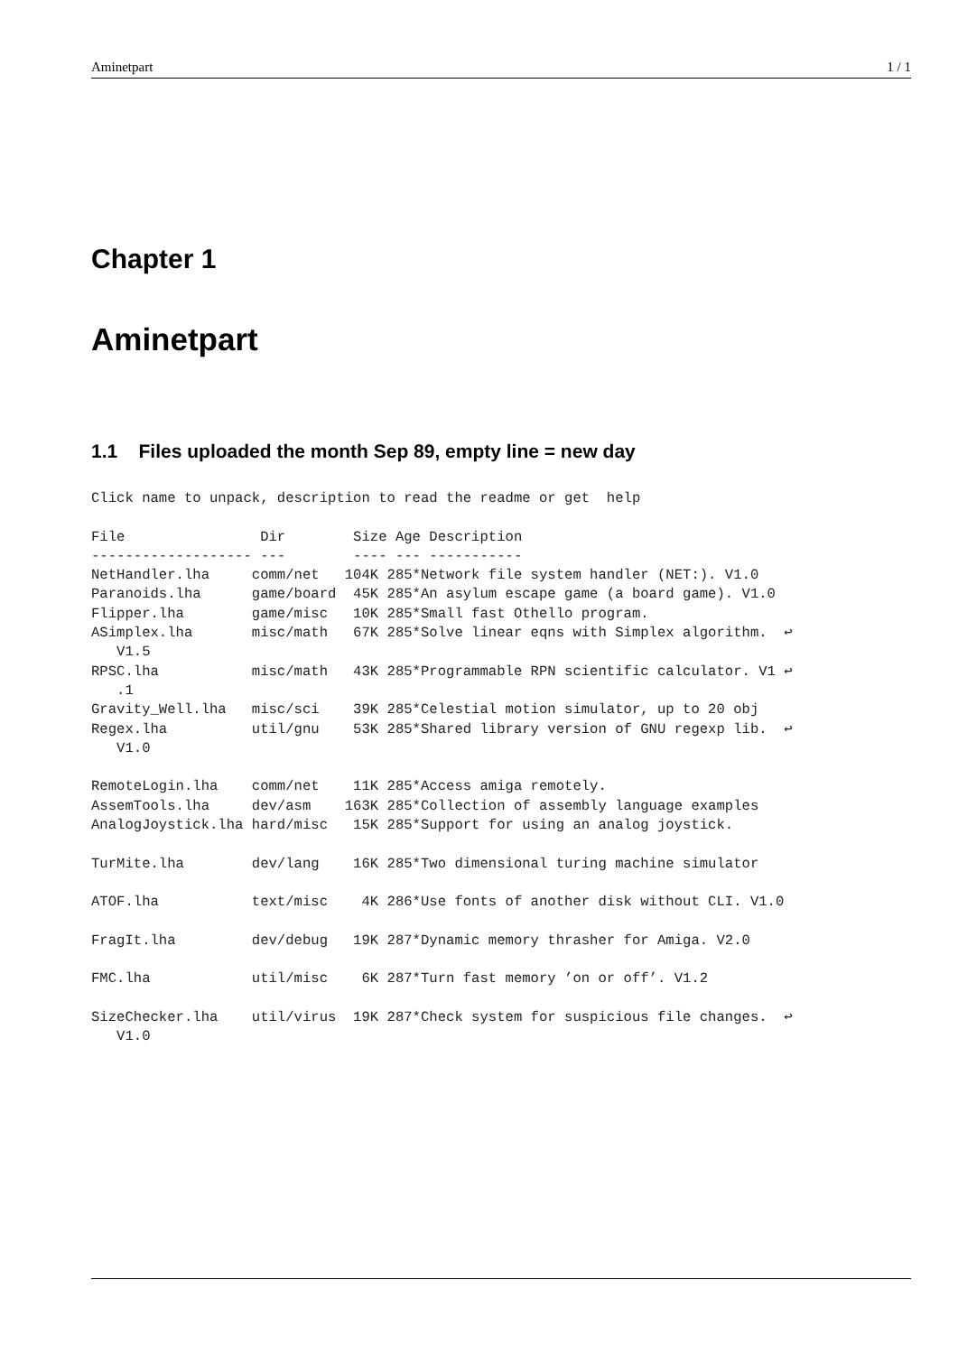Aminetpart 1 / 1
Chapter 1
Aminetpart
1.1 Files uploaded the month Sep 89, empty line = new day
Click name to unpack, description to read the readme or get  help

File                Dir        Size Age Description
------------------- ---        ---- --- -----------
NetHandler.lha     comm/net   104K 285*Network file system handler (NET:). V1.0
Paranoids.lha      game/board  45K 285*An asylum escape game (a board game). V1.0
Flipper.lha        game/misc   10K 285*Small fast Othello program.
ASimplex.lha       misc/math   67K 285*Solve linear eqns with Simplex algorithm.  ↩
   V1.5
RPSC.lha           misc/math   43K 285*Programmable RPN scientific calculator. V1 ↩
   .1
Gravity_Well.lha   misc/sci    39K 285*Celestial motion simulator, up to 20 obj
Regex.lha          util/gnu    53K 285*Shared library version of GNU regexp lib.  ↩
   V1.0

RemoteLogin.lha    comm/net    11K 285*Access amiga remotely.
AssemTools.lha     dev/asm    163K 285*Collection of assembly language examples
AnalogJoystick.lha hard/misc   15K 285*Support for using an analog joystick.

TurMite.lha        dev/lang    16K 285*Two dimensional turing machine simulator

ATOF.lha           text/misc    4K 286*Use fonts of another disk without CLI. V1.0

FragIt.lha         dev/debug   19K 287*Dynamic memory thrasher for Amiga. V2.0

FMC.lha            util/misc    6K 287*Turn fast memory ’on or off’. V1.2

SizeChecker.lha    util/virus  19K 287*Check system for suspicious file changes.  ↩
   V1.0